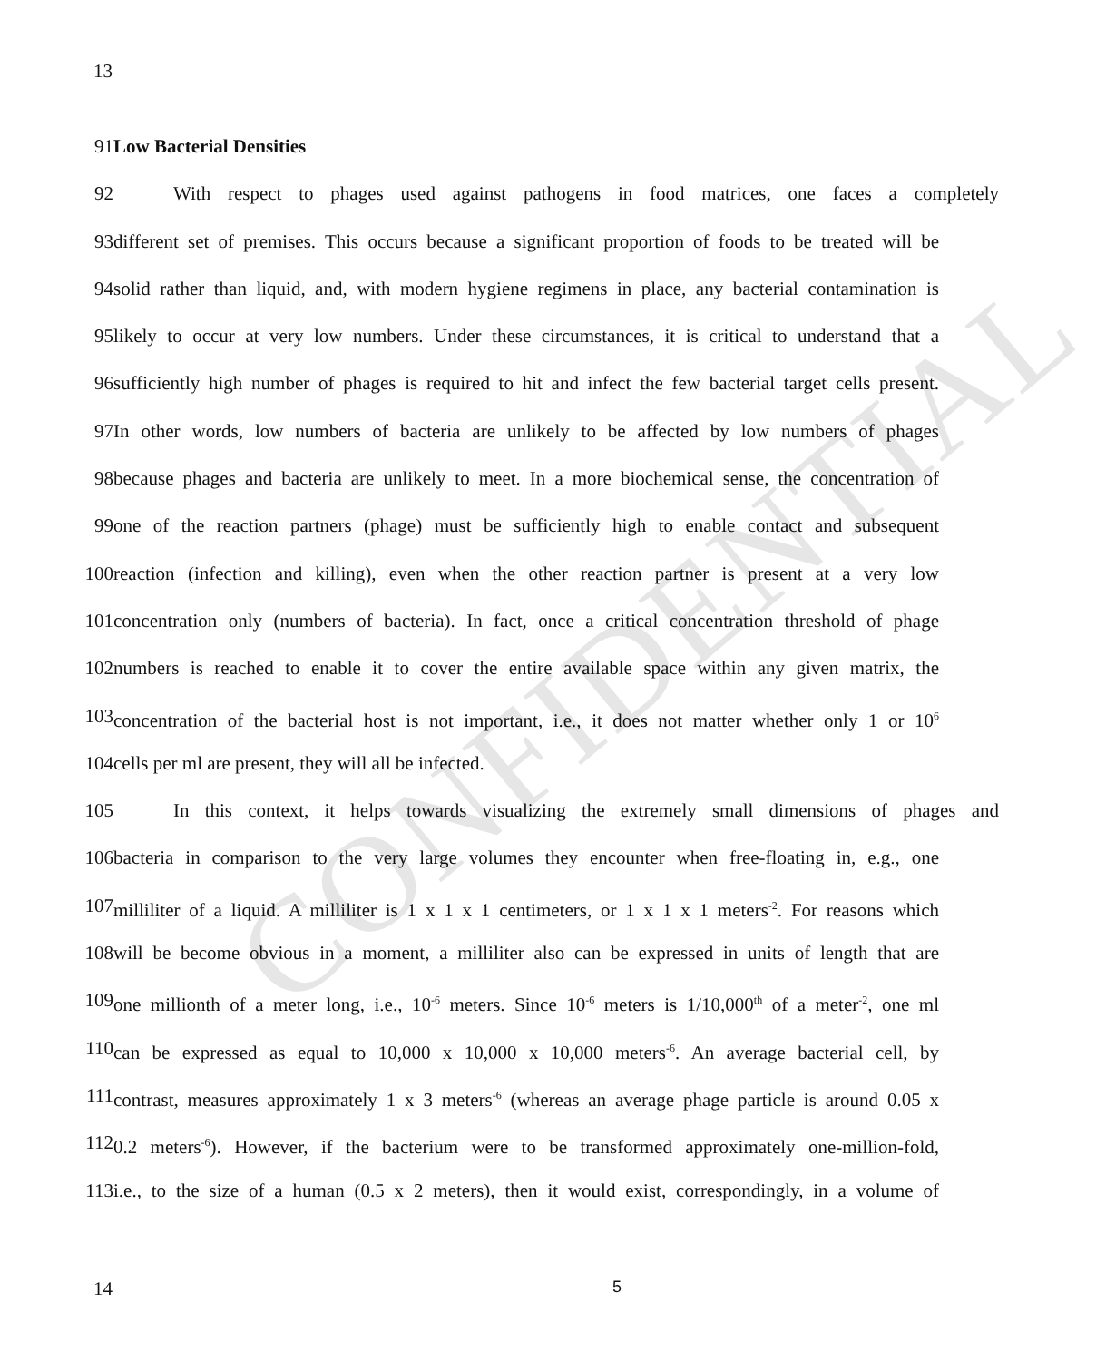CONFIDENTIAL
13
91 Low Bacterial Densities
92 With respect to phages used against pathogens in food matrices, one faces a completely
93 different set of premises. This occurs because a significant proportion of foods to be treated will be
94 solid rather than liquid, and, with modern hygiene regimens in place, any bacterial contamination is
95 likely to occur at very low numbers. Under these circumstances, it is critical to understand that a
96 sufficiently high number of phages is required to hit and infect the few bacterial target cells present.
97 In other words, low numbers of bacteria are unlikely to be affected by low numbers of phages
98 because phages and bacteria are unlikely to meet. In a more biochemical sense, the concentration of
99 one of the reaction partners (phage) must be sufficiently high to enable contact and subsequent
100 reaction (infection and killing), even when the other reaction partner is present at a very low
101 concentration only (numbers of bacteria). In fact, once a critical concentration threshold of phage
102 numbers is reached to enable it to cover the entire available space within any given matrix, the
103 concentration of the bacterial host is not important, i.e., it does not matter whether only 1 or 10<sup>6</sup>
104 cells per ml are present, they will all be infected.
105 In this context, it helps towards visualizing the extremely small dimensions of phages and
106 bacteria in comparison to the very large volumes they encounter when free-floating in, e.g., one
107 milliliter of a liquid. A milliliter is 1 x 1 x 1 centimeters, or 1 x 1 x 1 meters<sup>-2</sup>. For reasons which
108 will be become obvious in a moment, a milliliter also can be expressed in units of length that are
109 one millionth of a meter long, i.e., 10<sup>-6</sup> meters. Since 10<sup>-6</sup> meters is 1/10,000<sup>th</sup> of a meter<sup>-2</sup>, one ml
110 can be expressed as equal to 10,000 x 10,000 x 10,000 meters<sup>-6</sup>. An average bacterial cell, by
111 contrast, measures approximately 1 x 3 meters<sup>-6</sup> (whereas an average phage particle is around 0.05 x
112 0.2 meters<sup>-6</sup>). However, if the bacterium were to be transformed approximately one-million-fold,
113 i.e., to the size of a human (0.5 x 2 meters), then it would exist, correspondingly, in a volume of
14 5